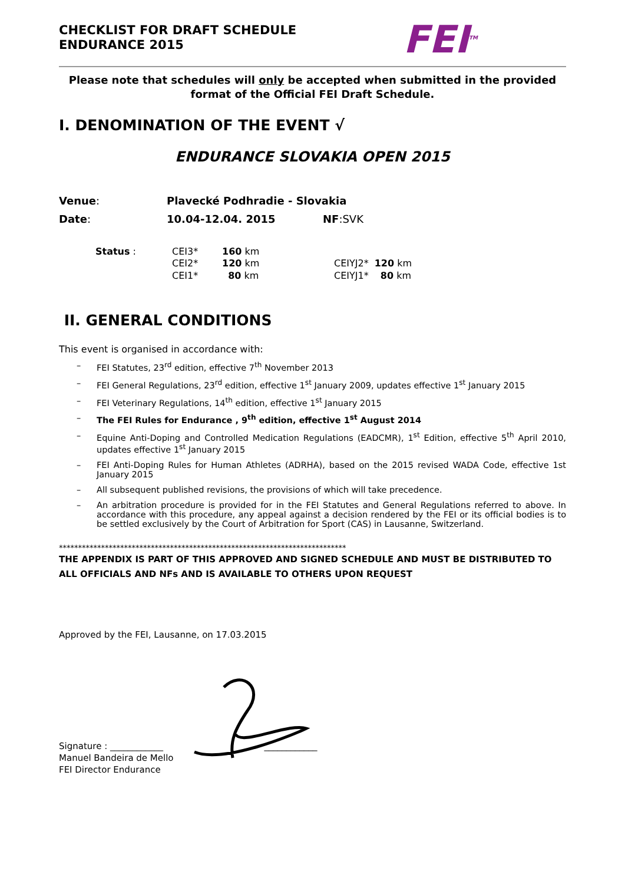CHECKLIST FOR DRAFT SCHEDULE
ENDURANCE 2015
FEI<sup>TM</sup>
Please note that schedules will only be accepted when submitted in the provided format of the Official FEI Draft Schedule.
I. DENOMINATION OF THE EVENT √
ENDURANCE SLOVAKIA OPEN 2015
Venue: Plavecké Podhradie - Slovakia
Date: 10.04-12.04. 2015 NF:SVK
| Status : | CEI3* | 160 km | | |
| | CEI2* | 120 km | CEIYJ2* | 120 km |
| | CEI1* | 80 km | CEIYJ1* | 80 km |
II. GENERAL CONDITIONS
This event is organised in accordance with:
– FEI Statutes, 23<sup>rd</sup> edition, effective 7<sup>th</sup> November 2013
– FEI General Regulations, 23<sup>rd</sup> edition, effective 1<sup>st</sup> January 2009, updates effective 1<sup>st</sup> January 2015
– FEI Veterinary Regulations, 14<sup>th</sup> edition, effective 1<sup>st</sup> January 2015
– The FEI Rules for Endurance , 9<sup>th</sup> edition, effective 1<sup>st</sup> August 2014
– Equine Anti-Doping and Controlled Medication Regulations (EADCMR), 1<sup>st</sup> Edition, effective 5<sup>th</sup> April 2010, updates effective 1<sup>st</sup> January 2015
– FEI Anti-Doping Rules for Human Athletes (ADRHA), based on the 2015 revised WADA Code, effective 1st January 2015
– All subsequent published revisions, the provisions of which will take precedence.
– An arbitration procedure is provided for in the FEI Statutes and General Regulations referred to above. In accordance with this procedure, any appeal against a decision rendered by the FEI or its official bodies is to be settled exclusively by the Court of Arbitration for Sport (CAS) in Lausanne, Switzerland.
***************************************************************************
THE APPENDIX IS PART OF THIS APPROVED AND SIGNED SCHEDULE AND MUST BE DISTRIBUTED TO ALL OFFICIALS AND NFs AND IS AVAILABLE TO OTHERS UPON REQUEST
Approved by the FEI, Lausanne, on 17.03.2015
Signature : ____________ ____________
Manuel Bandeira de Mello
FEI Director Endurance